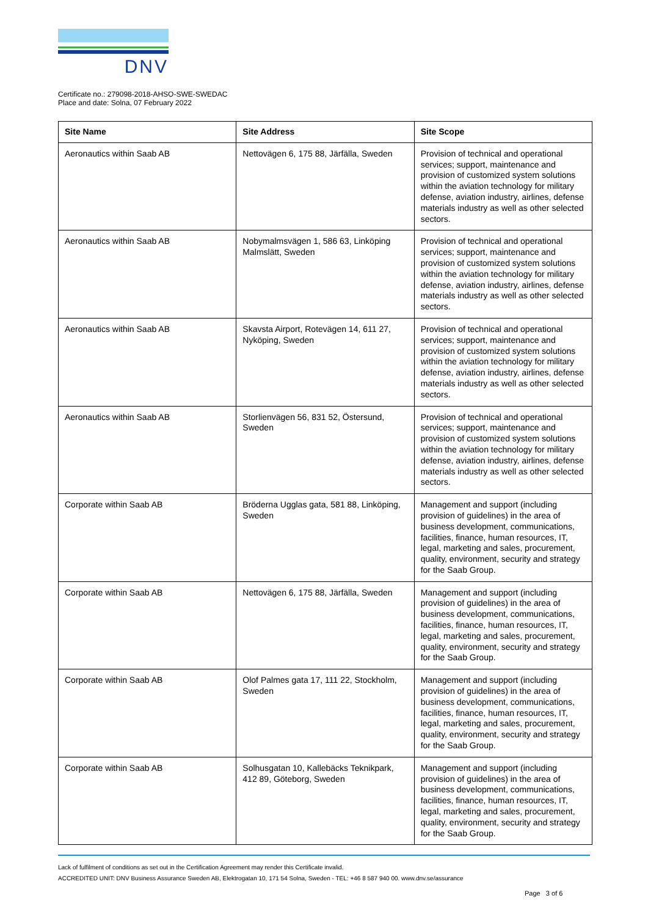DNV
Certificate no.: 279098-2018-AHSO-SWE-SWEDAC
Place and date: Solna, 07 February 2022
| Site Name | Site Address | Site Scope |
| --- | --- | --- |
| Aeronautics within Saab AB | Nettovägen 6, 175 88, Järfälla, Sweden | Provision of technical and operational services; support, maintenance and provision of customized system solutions within the aviation technology for military defense, aviation industry, airlines, defense materials industry as well as other selected sectors. |
| Aeronautics within Saab AB | Nobymalmsvägen 1, 586 63, Linköping Malmslätt, Sweden | Provision of technical and operational services; support, maintenance and provision of customized system solutions within the aviation technology for military defense, aviation industry, airlines, defense materials industry as well as other selected sectors. |
| Aeronautics within Saab AB | Skavsta Airport, Rotevägen 14, 611 27, Nyköping, Sweden | Provision of technical and operational services; support, maintenance and provision of customized system solutions within the aviation technology for military defense, aviation industry, airlines, defense materials industry as well as other selected sectors. |
| Aeronautics within Saab AB | Storlienvägen 56, 831 52, Östersund, Sweden | Provision of technical and operational services; support, maintenance and provision of customized system solutions within the aviation technology for military defense, aviation industry, airlines, defense materials industry as well as other selected sectors. |
| Corporate within Saab AB | Bröderna Ugglas gata, 581 88, Linköping, Sweden | Management and support (including provision of guidelines) in the area of business development, communications, facilities, finance, human resources, IT, legal, marketing and sales, procurement, quality, environment, security and strategy for the Saab Group. |
| Corporate within Saab AB | Nettovägen 6, 175 88, Järfälla, Sweden | Management and support (including provision of guidelines) in the area of business development, communications, facilities, finance, human resources, IT, legal, marketing and sales, procurement, quality, environment, security and strategy for the Saab Group. |
| Corporate within Saab AB | Olof Palmes gata 17, 111 22, Stockholm, Sweden | Management and support (including provision of guidelines) in the area of business development, communications, facilities, finance, human resources, IT, legal, marketing and sales, procurement, quality, environment, security and strategy for the Saab Group. |
| Corporate within Saab AB | Solhusgatan 10, Kallebäcks Teknikpark, 412 89, Göteborg, Sweden | Management and support (including provision of guidelines) in the area of business development, communications, facilities, finance, human resources, IT, legal, marketing and sales, procurement, quality, environment, security and strategy for the Saab Group. |
Lack of fulfilment of conditions as set out in the Certification Agreement may render this Certificate invalid.
ACCREDITED UNIT: DNV Business Assurance Sweden AB, Elektrogatan 10, 171 54 Solna, Sweden - TEL: +46 8 587 940 00. www.dnv.se/assurance
Page 3 of 6